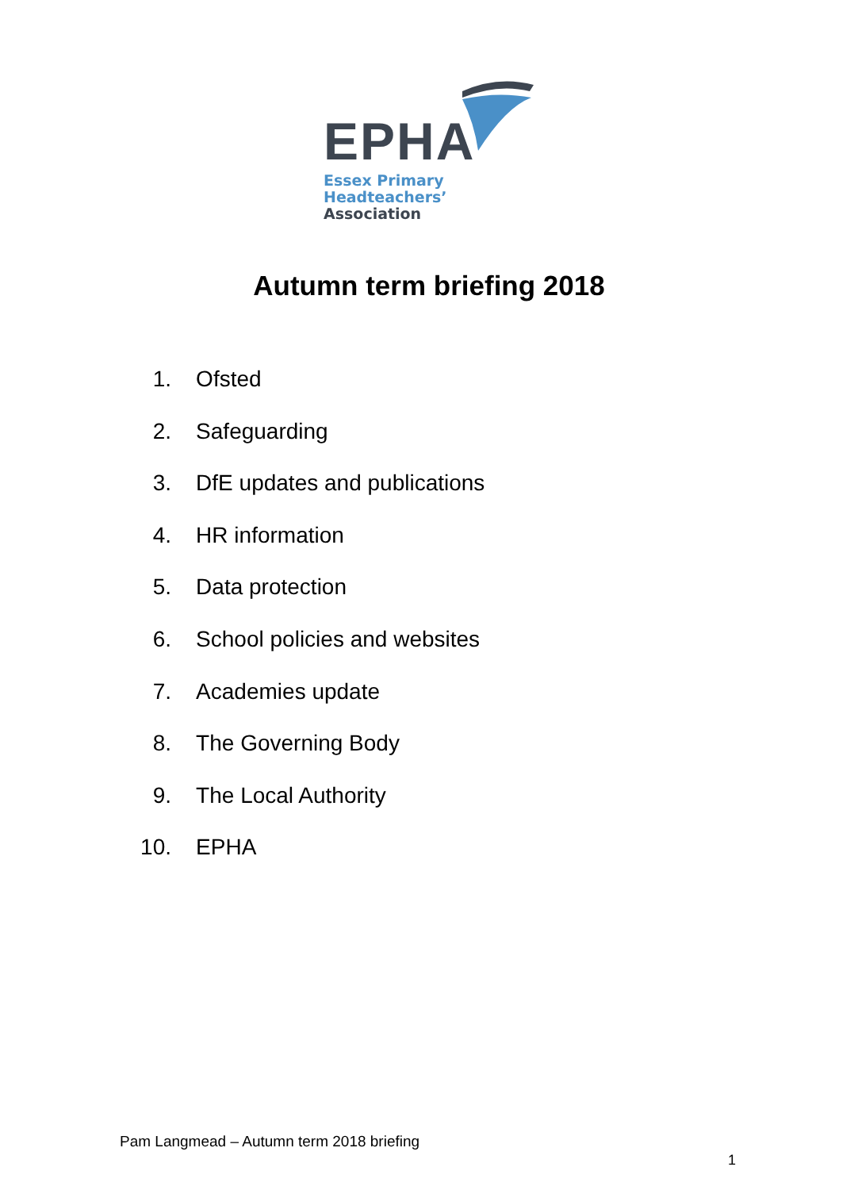EPHA
Essex Primary Headteachers’
Association
Autumn term briefing 2018
1. Ofsted
2. Safeguarding
3. DfE updates and publications
4. HR information
5. Data protection
6. School policies and websites
7. Academies update
8. The Governing Body
9. The Local Authority
10. EPHA
Pam Langmead – Autumn term 2018 briefing
1